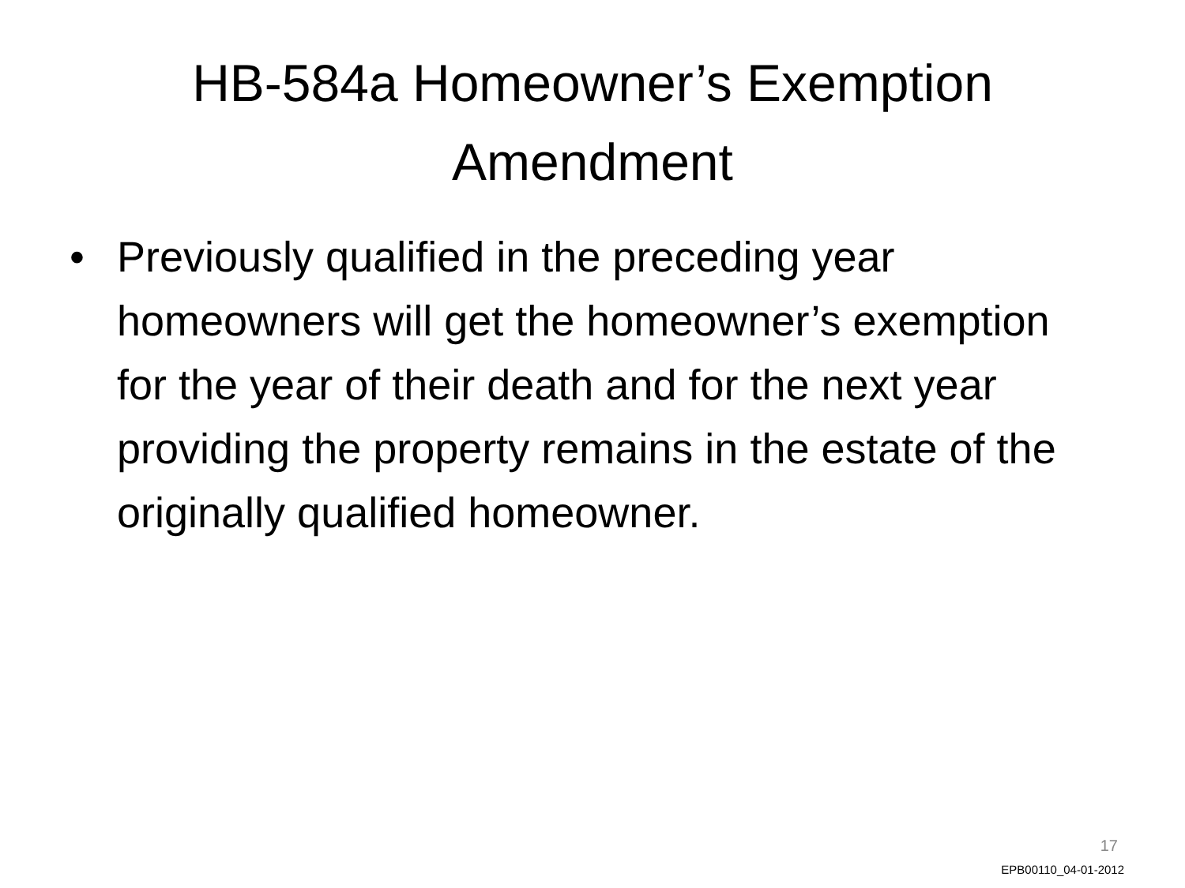HB-584a Homeowner’s Exemption Amendment
• Previously qualified in the preceding year homeowners will get the homeowner’s exemption for the year of their death and for the next year providing the property remains in the estate of the originally qualified homeowner.
17
EPB00110_04-01-2012